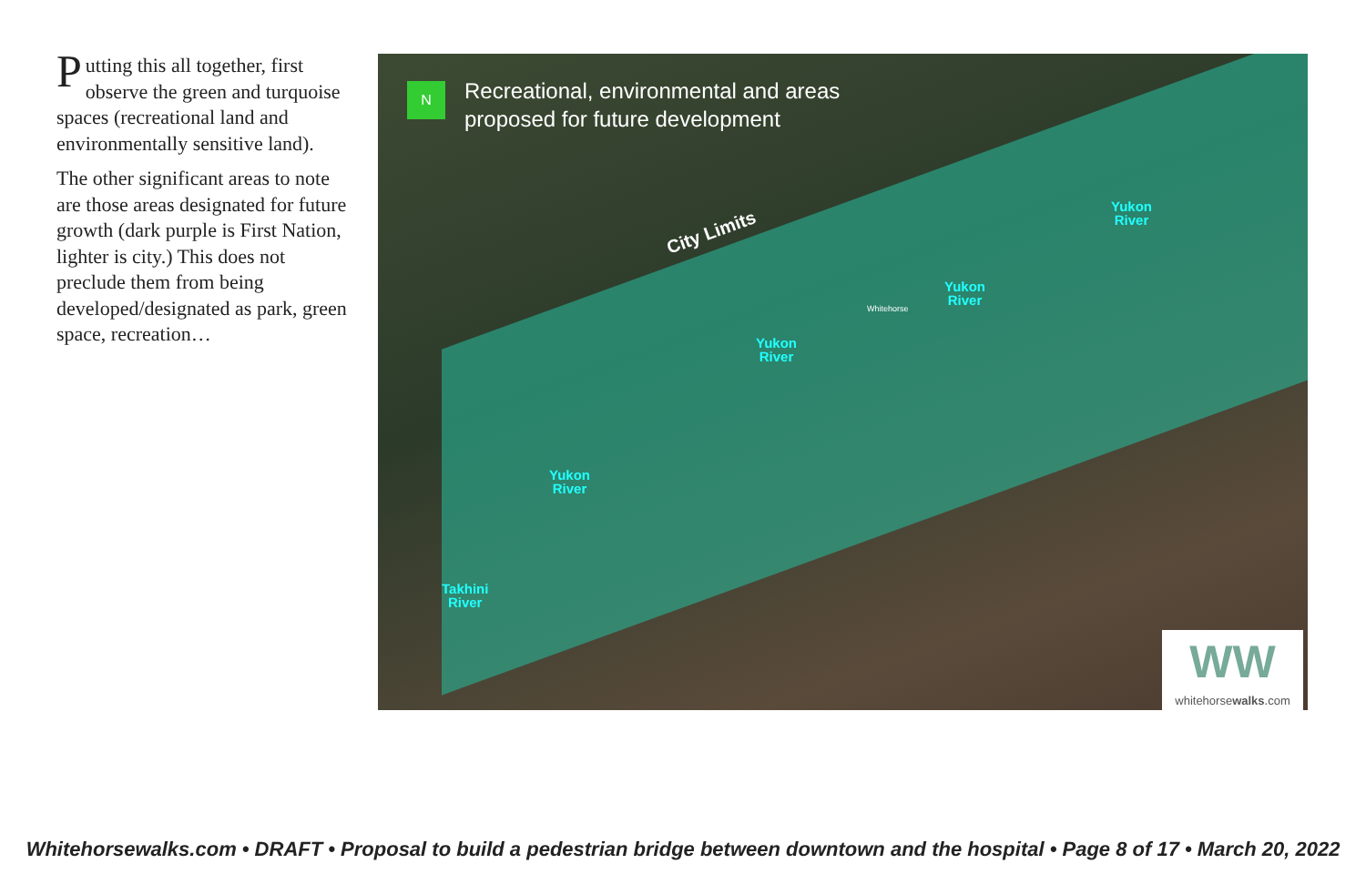Putting this all together, first observe the green and turquoise spaces (recreational land and environmentally sensitive land).
The other significant areas to note are those areas designated for future growth (dark purple is First Nation, lighter is city.) This does not preclude them from being developed/designated as park, green space, recreation…
N
Recreational, environmental and areas
proposed for future development
City Limits
Yukon
River
Yukon
River
Yukon
River
Yukon
River
Takhini
River
Whitehorse
WW
whitehorsewalks.com
Whitehorsewalks.com • DRAFT • Proposal to build a pedestrian bridge between downtown and the hospital • Page 8 of 17 • March 20, 2022